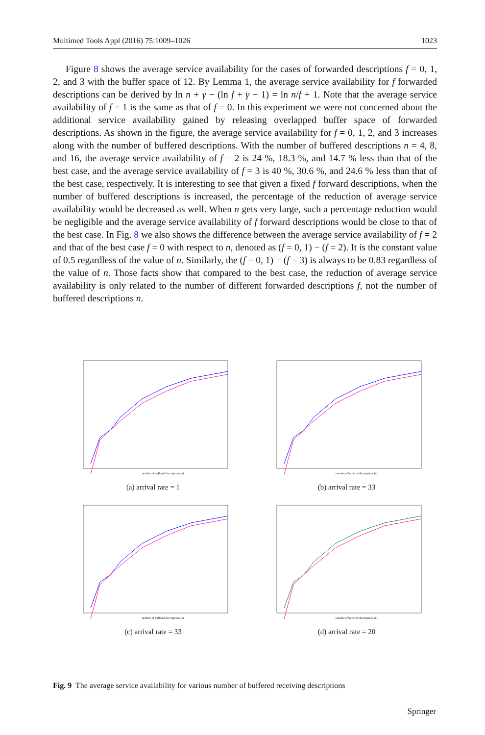Multimed Tools Appl (2016) 75:1009–1026 1023
Figure 8 shows the average service availability for the cases of forwarded descriptions f = 0, 1, 2, and 3 with the buffer space of 12. By Lemma 1, the average service availability for f forwarded descriptions can be derived by ln n + γ − (ln f + γ − 1) = ln n/f + 1. Note that the average service availability of f = 1 is the same as that of f = 0. In this experiment we were not concerned about the additional service availability gained by releasing overlapped buffer space of forwarded descriptions. As shown in the figure, the average service availability for f = 0, 1, 2, and 3 increases along with the number of buffered descriptions. With the number of buffered descriptions n = 4, 8, and 16, the average service availability of f = 2 is 24 %, 18.3 %, and 14.7 % less than that of the best case, and the average service availability of f = 3 is 40 %, 30.6 %, and 24.6 % less than that of the best case, respectively. It is interesting to see that given a fixed f forward descriptions, when the number of buffered descriptions is increased, the percentage of the reduction of average service availability would be decreased as well. When n gets very large, such a percentage reduction would be negligible and the average service availability of f forward descriptions would be close to that of the best case. In Fig. 8 we also shows the difference between the average service availability of f = 2 and that of the best case f = 0 with respect to n, denoted as (f = 0, 1) − (f = 2). It is the constant value of 0.5 regardless of the value of n. Similarly, the (f = 0, 1) − (f = 3) is always to be 0.83 regardless of the value of n. Those facts show that compared to the best case, the reduction of average service availability is only related to the number of different forwarded descriptions f, not the number of buffered descriptions n.
number of buffered descriptions (n)
(a) arrival rate = 1
number of buffered descriptions (n)
(b) arrival rate = 33
number of buffered descriptions (n)
(c) arrival rate = 33
number of buffered descriptions (n)
(d) arrival rate = 20
Fig. 9 The average service availability for various number of buffered receiving descriptions
Springer